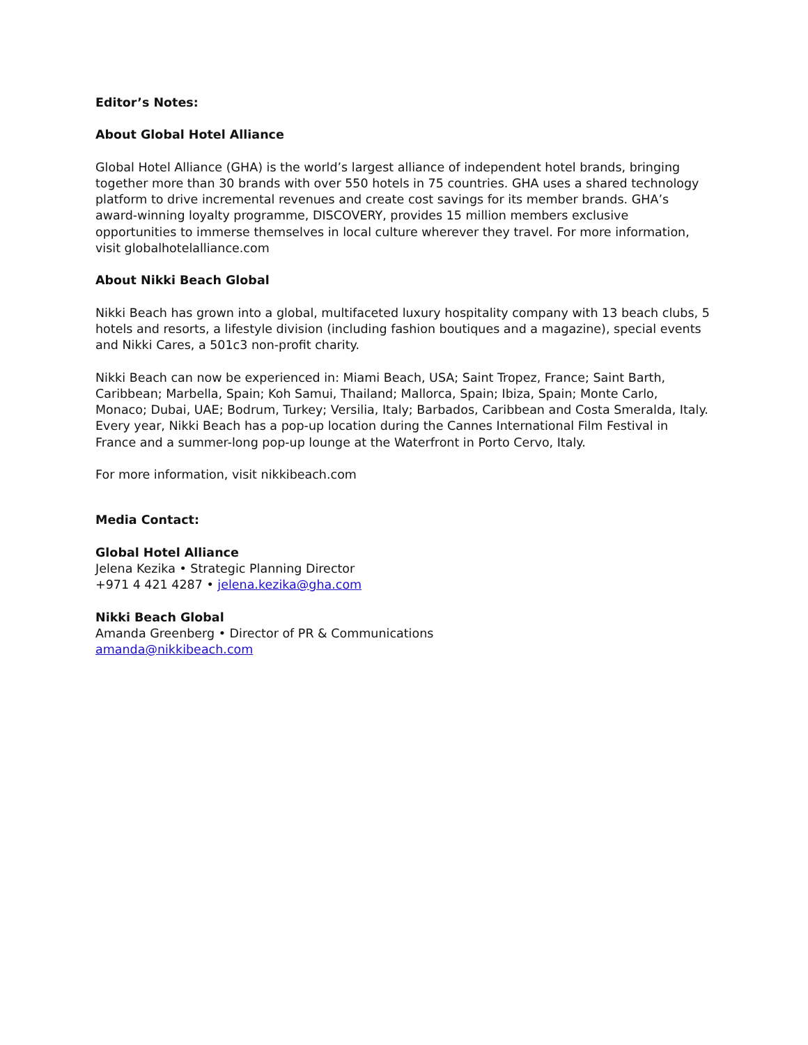Editor’s Notes:
About Global Hotel Alliance
Global Hotel Alliance (GHA) is the world’s largest alliance of independent hotel brands, bringing together more than 30 brands with over 550 hotels in 75 countries. GHA uses a shared technology platform to drive incremental revenues and create cost savings for its member brands. GHA’s award-winning loyalty programme, DISCOVERY, provides 15 million members exclusive opportunities to immerse themselves in local culture wherever they travel. For more information, visit globalhotelalliance.com
About Nikki Beach Global
Nikki Beach has grown into a global, multifaceted luxury hospitality company with 13 beach clubs, 5 hotels and resorts, a lifestyle division (including fashion boutiques and a magazine), special events and Nikki Cares, a 501c3 non-profit charity.
Nikki Beach can now be experienced in: Miami Beach, USA; Saint Tropez, France; Saint Barth, Caribbean; Marbella, Spain; Koh Samui, Thailand; Mallorca, Spain; Ibiza, Spain; Monte Carlo, Monaco; Dubai, UAE; Bodrum, Turkey; Versilia, Italy; Barbados, Caribbean and Costa Smeralda, Italy. Every year, Nikki Beach has a pop-up location during the Cannes International Film Festival in France and a summer-long pop-up lounge at the Waterfront in Porto Cervo, Italy.
For more information, visit nikkibeach.com
Media Contact:
Global Hotel Alliance
Jelena Kezika • Strategic Planning Director
+971 4 421 4287 • jelena.kezika@gha.com
Nikki Beach Global
Amanda Greenberg • Director of PR & Communications
amanda@nikkibeach.com